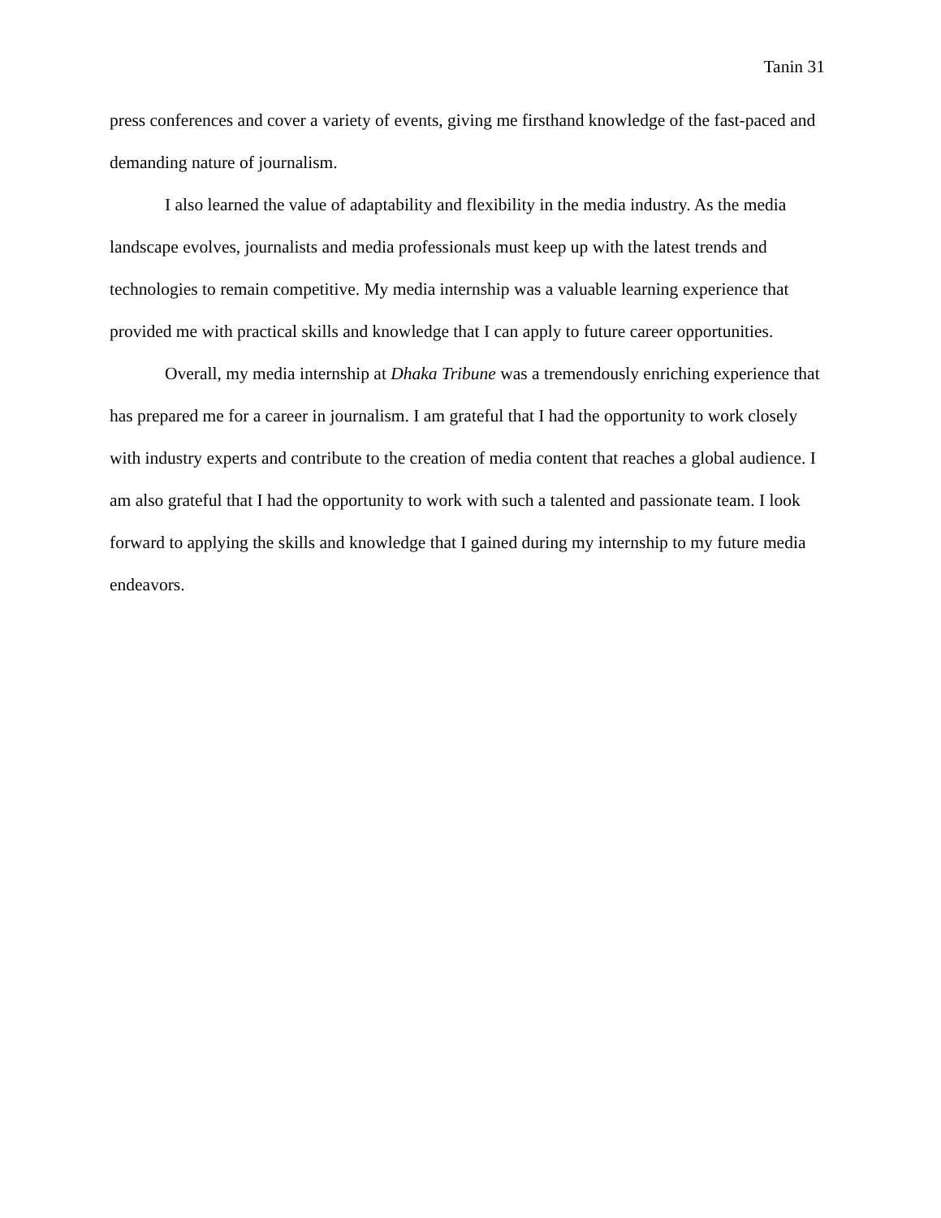Tanin 31
press conferences and cover a variety of events, giving me firsthand knowledge of the fast-paced and demanding nature of journalism.
I also learned the value of adaptability and flexibility in the media industry. As the media landscape evolves, journalists and media professionals must keep up with the latest trends and technologies to remain competitive. My media internship was a valuable learning experience that provided me with practical skills and knowledge that I can apply to future career opportunities.
Overall, my media internship at Dhaka Tribune was a tremendously enriching experience that has prepared me for a career in journalism. I am grateful that I had the opportunity to work closely with industry experts and contribute to the creation of media content that reaches a global audience. I am also grateful that I had the opportunity to work with such a talented and passionate team. I look forward to applying the skills and knowledge that I gained during my internship to my future media endeavors.